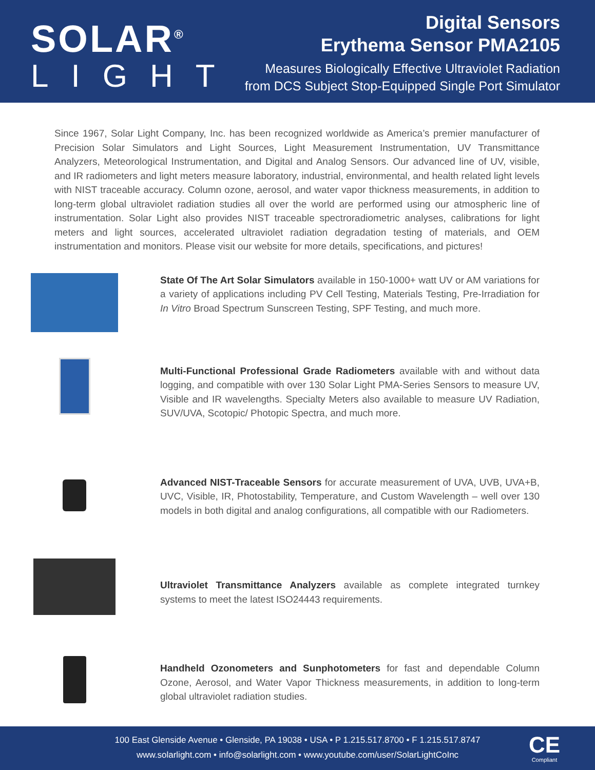SOLAR<sup>®</sup>
LIGHT
Digital Sensors
Erythema Sensor PMA2105
Measures Biologically Effective Ultraviolet Radiation
from DCS Subject Stop-Equipped Single Port Simulator
Since 1967, Solar Light Company, Inc. has been recognized worldwide as America’s premier manufacturer of Precision Solar Simulators and Light Sources, Light Measurement Instrumentation, UV Transmittance Analyzers, Meteorological Instrumentation, and Digital and Analog Sensors. Our advanced line of UV, visible, and IR radiometers and light meters measure laboratory, industrial, environmental, and health related light levels with NIST traceable accuracy. Column ozone, aerosol, and water vapor thickness measurements, in addition to long-term global ultraviolet radiation studies all over the world are performed using our atmospheric line of instrumentation. Solar Light also provides NIST traceable spectroradiometric analyses, calibrations for light meters and light sources, accelerated ultraviolet radiation degradation testing of materials, and OEM instrumentation and monitors. Please visit our website for more details, specifications, and pictures!
State Of The Art Solar Simulators available in 150-1000+ watt UV or AM variations for a variety of applications including PV Cell Testing, Materials Testing, Pre-Irradiation for In Vitro Broad Spectrum Sunscreen Testing, SPF Testing, and much more.
Multi-Functional Professional Grade Radiometers available with and without data logging, and compatible with over 130 Solar Light PMA-Series Sensors to measure UV, Visible and IR wavelengths. Specialty Meters also available to measure UV Radiation, SUV/UVA, Scotopic/ Photopic Spectra, and much more.
Advanced NIST-Traceable Sensors for accurate measurement of UVA, UVB, UVA+B, UVC, Visible, IR, Photostability, Temperature, and Custom Wavelength – well over 130 models in both digital and analog configurations, all compatible with our Radiometers.
Ultraviolet Transmittance Analyzers available as complete integrated turnkey systems to meet the latest ISO24443 requirements.
Handheld Ozonometers and Sunphotometers for fast and dependable Column Ozone, Aerosol, and Water Vapor Thickness measurements, in addition to long-term global ultraviolet radiation studies.
100 East Glenside Avenue • Glenside, PA 19038 • USA • P 1.215.517.8700 • F 1.215.517.8747
www.solarlight.com • info@solarlight.com • www.youtube.com/user/SolarLightCoInc
CE
Compliant